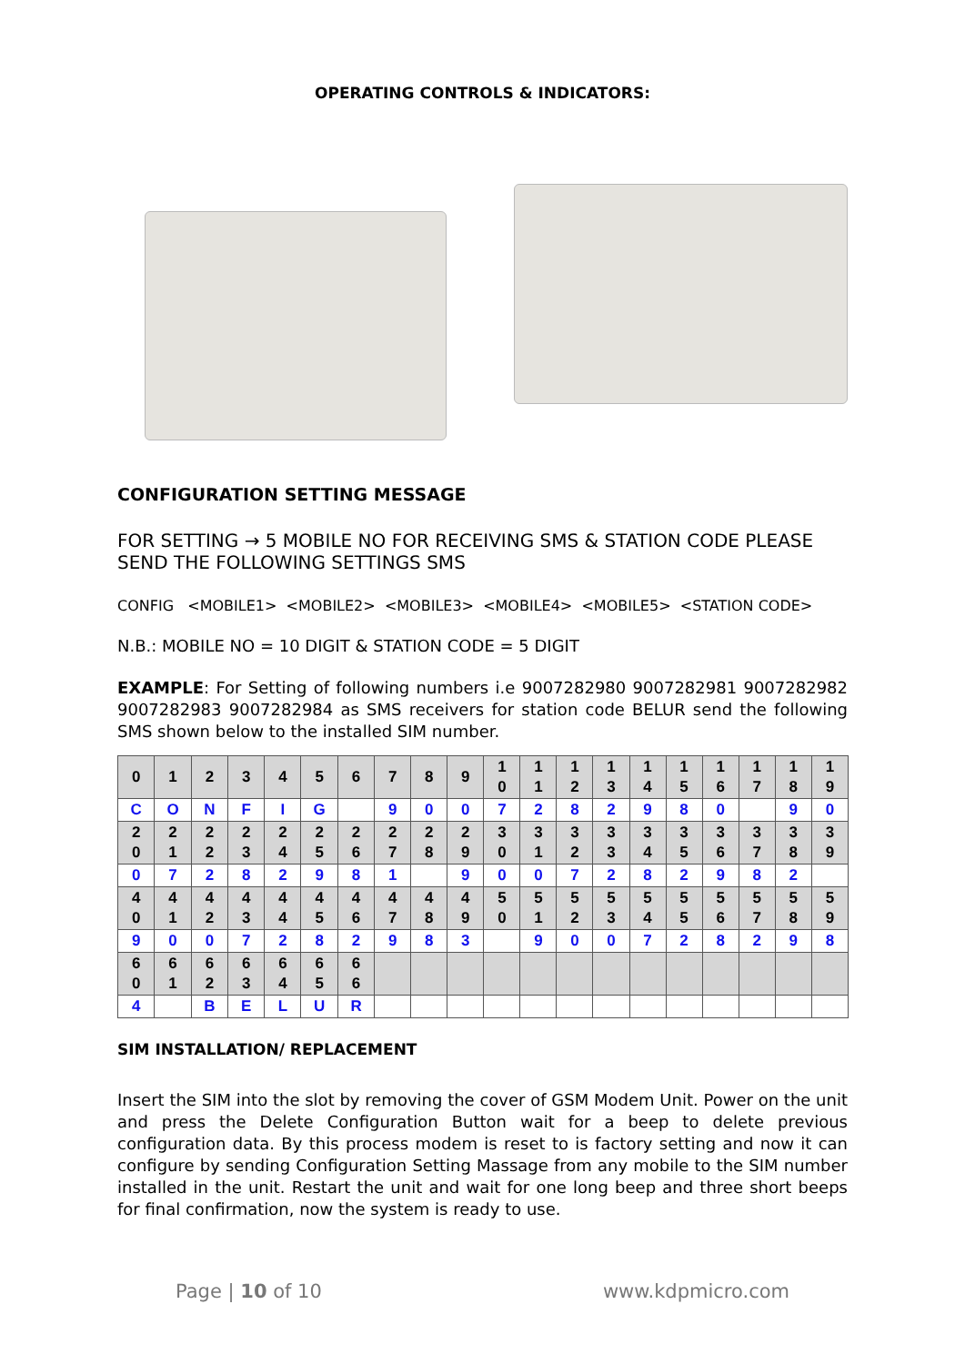OPERATING CONTROLS & INDICATORS:
CONFIGURATION SETTING MESSAGE
FOR SETTING → 5 MOBILE NO FOR RECEIVING SMS & STATION CODE PLEASE SEND THE FOLLOWING SETTINGS SMS
CONFIG <MOBILE1> <MOBILE2> <MOBILE3> <MOBILE4> <MOBILE5> <STATION CODE>
N.B.: MOBILE NO = 10 DIGIT & STATION CODE = 5 DIGIT
EXAMPLE: For Setting of following numbers i.e 9007282980 9007282981 9007282982 9007282983 9007282984 as SMS receivers for station code BELUR send the following SMS shown below to the installed SIM number.
| 0 | 1 | 2 | 3 | 4 | 5 | 6 | 7 | 8 | 9 | 1 0 | 1 1 | 1 2 | 1 3 | 1 4 | 1 5 | 1 6 | 1 7 | 1 8 | 1 9 |
| C | O | N | F | I | G | | 9 | 0 | 0 | 7 | 2 | 8 | 2 | 9 | 8 | 0 | | 9 | 0 |
| 2 0 | 2 1 | 2 2 | 2 3 | 2 4 | 2 5 | 2 6 | 2 7 | 2 8 | 2 9 | 3 0 | 3 1 | 3 2 | 3 3 | 3 4 | 3 5 | 3 6 | 3 7 | 3 8 | 3 9 |
| 0 | 7 | 2 | 8 | 2 | 9 | 8 | 1 | | 9 | 0 | 0 | 7 | 2 | 8 | 2 | 9 | 8 | 2 | |
| 4 0 | 4 1 | 4 2 | 4 3 | 4 4 | 4 5 | 4 6 | 4 7 | 4 8 | 4 9 | 5 0 | 5 1 | 5 2 | 5 3 | 5 4 | 5 5 | 5 6 | 5 7 | 5 8 | 5 9 |
| 9 | 0 | 0 | 7 | 2 | 8 | 2 | 9 | 8 | 3 | | 9 | 0 | 0 | 7 | 2 | 8 | 2 | 9 | 8 |
| 6 0 | 6 1 | 6 2 | 6 3 | 6 4 | 6 5 | 6 6 | | | | | | | | | | | | | |
| 4 | | B | E | L | U | R | | | | | | | | | | | | | |
SIM INSTALLATION/ REPLACEMENT
Insert the SIM into the slot by removing the cover of GSM Modem Unit. Power on the unit and press the Delete Configuration Button wait for a beep to delete previous configuration data. By this process modem is reset to is factory setting and now it can configure by sending Configuration Setting Massage from any mobile to the SIM number installed in the unit. Restart the unit and wait for one long beep and three short beeps for final confirmation, now the system is ready to use.
Page | 10 of 10 www.kdpmicro.com